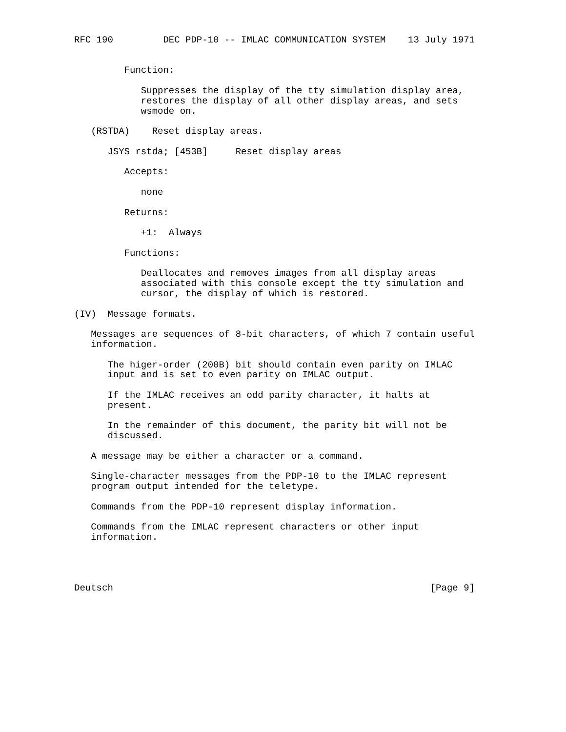RFC 190         DEC PDP-10 -- IMLAC COMMUNICATION SYSTEM    13 July 1971


         Function:

            Suppresses the display of the tty simulation display area,
            restores the display of all other display areas, and sets
            wsmode on.

   (RSTDA)    Reset display areas.

      JSYS rstda; [453B]     Reset display areas

         Accepts:

            none

         Returns:

            +1:  Always

         Functions:

            Deallocates and removes images from all display areas
            associated with this console except the tty simulation and
            cursor, the display of which is restored.

(IV)  Message formats.

   Messages are sequences of 8-bit characters, of which 7 contain useful
   information.

      The higer-order (200B) bit should contain even parity on IMLAC
      input and is set to even parity on IMLAC output.

      If the IMLAC receives an odd parity character, it halts at
      present.

      In the remainder of this document, the parity bit will not be
      discussed.

   A message may be either a character or a command.

   Single-character messages from the PDP-10 to the IMLAC represent
   program output intended for the teletype.

   Commands from the PDP-10 represent display information.

   Commands from the IMLAC represent characters or other input
   information.




Deutsch                                                         [Page 9]